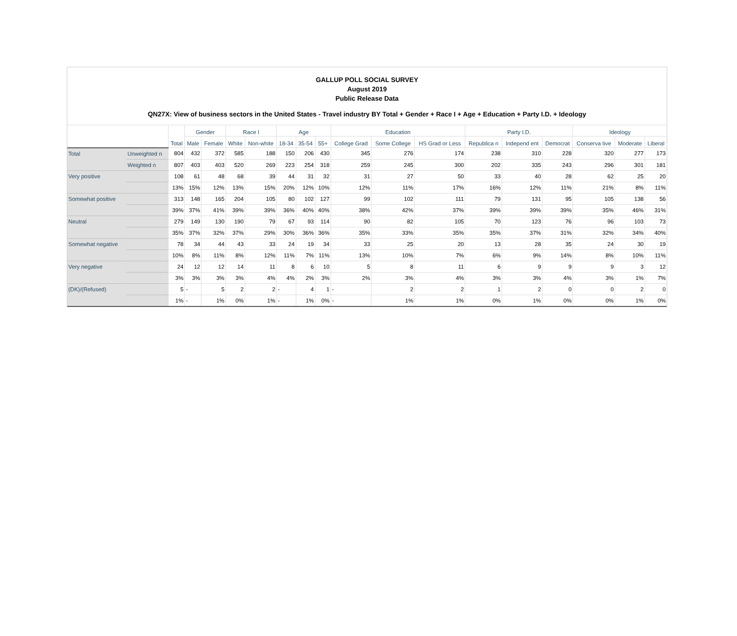GALLUP POLL SOCIAL SURVEY
August 2019
Public Release Data
QN27X: View of business sectors in the United States - Travel industry BY Total + Gender + Race I + Age + Education + Party I.D. + Ideology
| | | Total | Gender | | Race I | | Age | | | Education | | | Party I.D. | | | Ideology | | |
| --- | --- | --- | --- | --- | --- | --- | --- | --- | --- | --- | --- | --- | --- | --- | --- | --- | --- | --- |
| | | | Male | Female | White | Non-white | 18-34 | 35-54 | 55+ | College Grad | Some College | HS Grad or Less | Republica n | Independ ent | Democrat | Conserva tive | Moderate | Liberal |
| Total | Unweighted n | 804 | 432 | 372 | 585 | 188 | 150 | 206 | 430 | 345 | 276 | 174 | 238 | 310 | 228 | 320 | 277 | 173 |
| | Weighted n | 807 | 403 | 403 | 520 | 269 | 223 | 254 | 318 | 259 | 245 | 300 | 202 | 335 | 243 | 296 | 301 | 181 |
| Very positive | | 108 | 61 | 48 | 68 | 39 | 44 | 31 | 32 | 31 | 27 | 50 | 33 | 40 | 28 | 62 | 25 | 20 |
| | | 13% | 15% | 12% | 13% | 15% | 20% | 12% | 10% | 12% | 11% | 17% | 16% | 12% | 11% | 21% | 8% | 11% |
| Somewhat positive | | 313 | 148 | 165 | 204 | 105 | 80 | 102 | 127 | 99 | 102 | 111 | 79 | 131 | 95 | 105 | 138 | 56 |
| | | 39% | 37% | 41% | 39% | 39% | 36% | 40% | 40% | 38% | 42% | 37% | 39% | 39% | 39% | 35% | 46% | 31% |
| Neutral | | 279 | 149 | 130 | 190 | 79 | 67 | 93 | 114 | 90 | 82 | 105 | 70 | 123 | 76 | 96 | 103 | 73 |
| | | 35% | 37% | 32% | 37% | 29% | 30% | 36% | 36% | 35% | 33% | 35% | 35% | 37% | 31% | 32% | 34% | 40% |
| Somewhat negative | | 78 | 34 | 44 | 43 | 33 | 24 | 19 | 34 | 33 | 25 | 20 | 13 | 28 | 35 | 24 | 30 | 19 |
| | | 10% | 8% | 11% | 8% | 12% | 11% | 7% | 11% | 13% | 10% | 7% | 6% | 9% | 14% | 8% | 10% | 11% |
| Very negative | | 24 | 12 | 12 | 14 | 11 | 8 | 6 | 10 | 5 | 8 | 11 | 6 | 9 | 9 | 9 | 3 | 12 |
| | | 3% | 3% | 3% | 3% | 4% | 4% | 2% | 3% | 2% | 3% | 4% | 3% | 3% | 4% | 3% | 1% | 7% |
| (DK)/(Refused) | | 5 | - | 5 | 2 | 2 | - | 4 | 1 | - | 2 | 2 | 1 | 2 | 0 | 0 | 2 | 0 |
| | | 1% | - | 1% | 0% | 1% | - | 1% | 0% | - | 1% | 1% | 0% | 1% | 0% | 0% | 1% | 0% |